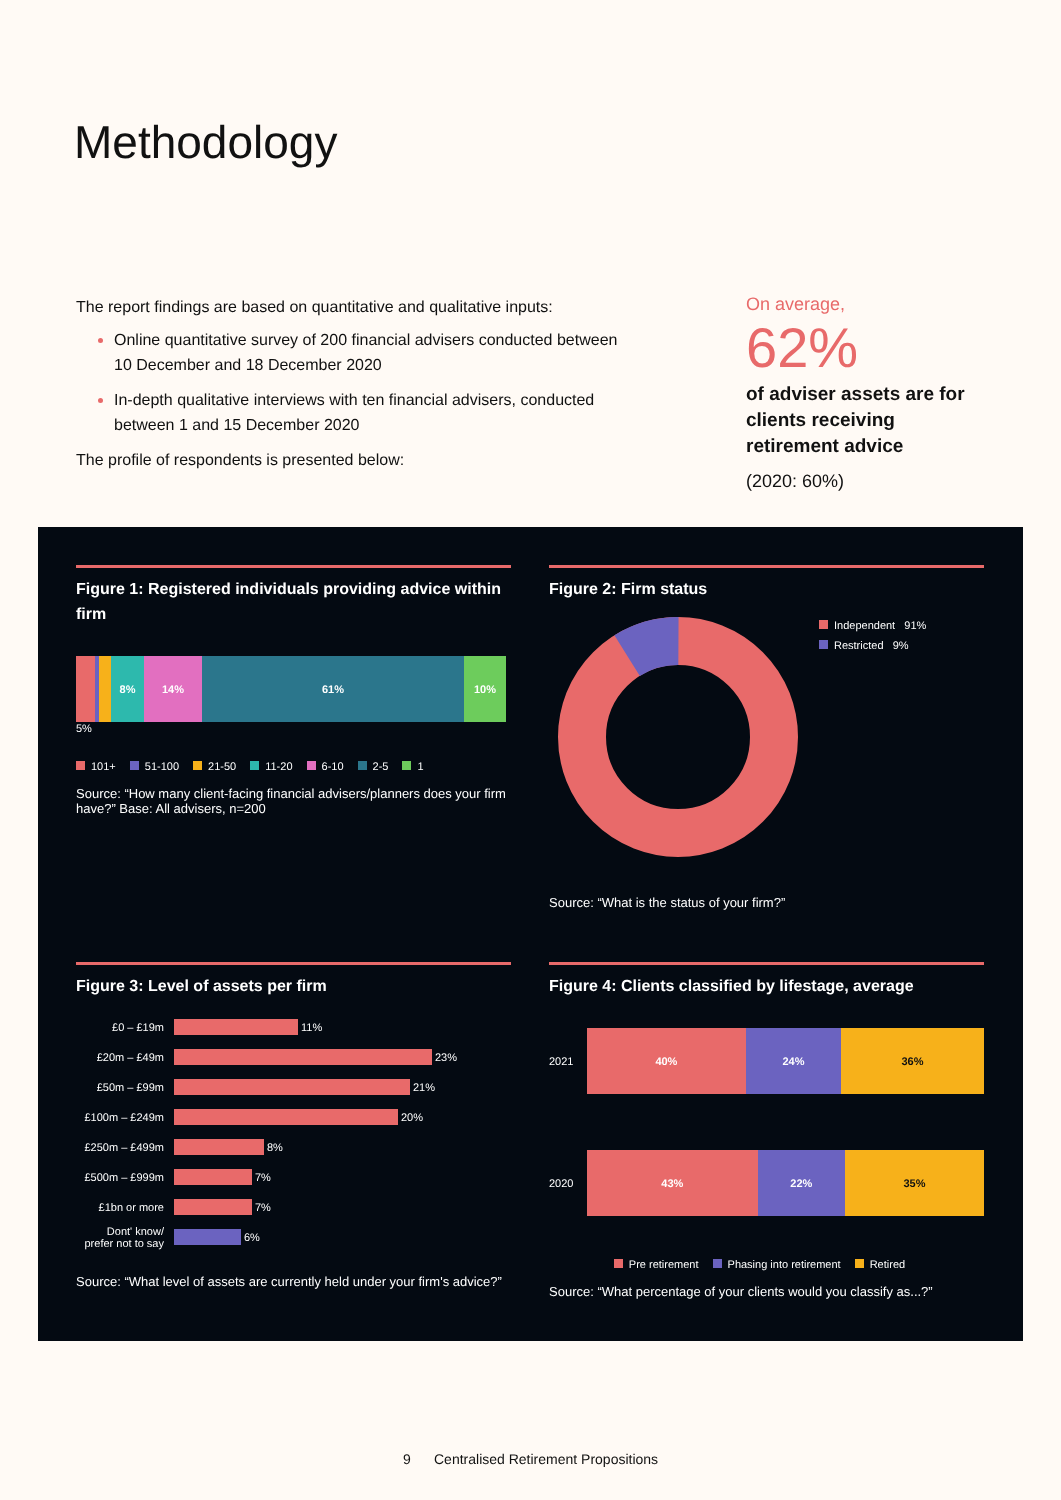Methodology
The report findings are based on quantitative and qualitative inputs:
Online quantitative survey of 200 financial advisers conducted between 10 December and 18 December 2020
In-depth qualitative interviews with ten financial advisers, conducted between 1 and 15 December 2020
The profile of respondents is presented below:
On average,
62%
of adviser assets are for clients receiving retirement advice
(2020: 60%)
Figure 1: Registered individuals providing advice within firm
8% 14% 61% 10%
5%
101+ 51-100 21-50 11-20 6-10 2-5 1
Source: “How many client-facing financial advisers/planners does your firm have?” Base: All advisers, n=200
Figure 2: Firm status
Independent 91%
Restricted 9%
Source: “What is the status of your firm?”
Figure 3: Level of assets per firm
£0 – £19m 11%
£20m – £49m 23%
£50m – £99m 21%
£100m – £249m 20%
£250m – £499m 8%
£500m – £999m 7%
£1bn or more 7%
Dont' know/ prefer not to say 6%
Source: “What level of assets are currently held under your firm's advice?”
Figure 4: Clients classified by lifestage, average
2021
40% 24% 36%
2020
43% 22% 35%
Pre retirement Phasing into retirement Retired
Source: “What percentage of your clients would you classify as...?”
9 Centralised Retirement Propositions